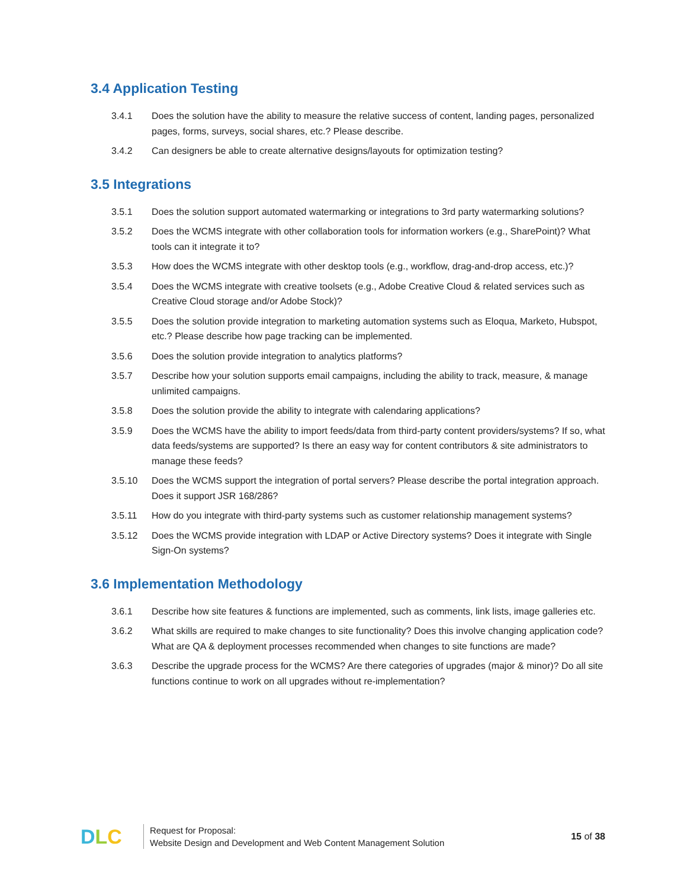3.4 Application Testing
3.4.1 Does the solution have the ability to measure the relative success of content, landing pages, personalized pages, forms, surveys, social shares, etc.? Please describe.
3.4.2 Can designers be able to create alternative designs/layouts for optimization testing?
3.5 Integrations
3.5.1 Does the solution support automated watermarking or integrations to 3rd party watermarking solutions?
3.5.2 Does the WCMS integrate with other collaboration tools for information workers (e.g., SharePoint)? What tools can it integrate it to?
3.5.3 How does the WCMS integrate with other desktop tools (e.g., workflow, drag-and-drop access, etc.)?
3.5.4 Does the WCMS integrate with creative toolsets (e.g., Adobe Creative Cloud & related services such as Creative Cloud storage and/or Adobe Stock)?
3.5.5 Does the solution provide integration to marketing automation systems such as Eloqua, Marketo, Hubspot, etc.? Please describe how page tracking can be implemented.
3.5.6 Does the solution provide integration to analytics platforms?
3.5.7 Describe how your solution supports email campaigns, including the ability to track, measure, & manage unlimited campaigns.
3.5.8 Does the solution provide the ability to integrate with calendaring applications?
3.5.9 Does the WCMS have the ability to import feeds/data from third-party content providers/systems? If so, what data feeds/systems are supported? Is there an easy way for content contributors & site administrators to manage these feeds?
3.5.10 Does the WCMS support the integration of portal servers? Please describe the portal integration approach. Does it support JSR 168/286?
3.5.11 How do you integrate with third-party systems such as customer relationship management systems?
3.5.12 Does the WCMS provide integration with LDAP or Active Directory systems? Does it integrate with Single Sign-On systems?
3.6 Implementation Methodology
3.6.1 Describe how site features & functions are implemented, such as comments, link lists, image galleries etc.
3.6.2 What skills are required to make changes to site functionality? Does this involve changing application code? What are QA & deployment processes recommended when changes to site functions are made?
3.6.3 Describe the upgrade process for the WCMS? Are there categories of upgrades (major & minor)? Do all site functions continue to work on all upgrades without re-implementation?
D L C
Request for Proposal:
Website Design and Development and Web Content Management Solution
15 of 38